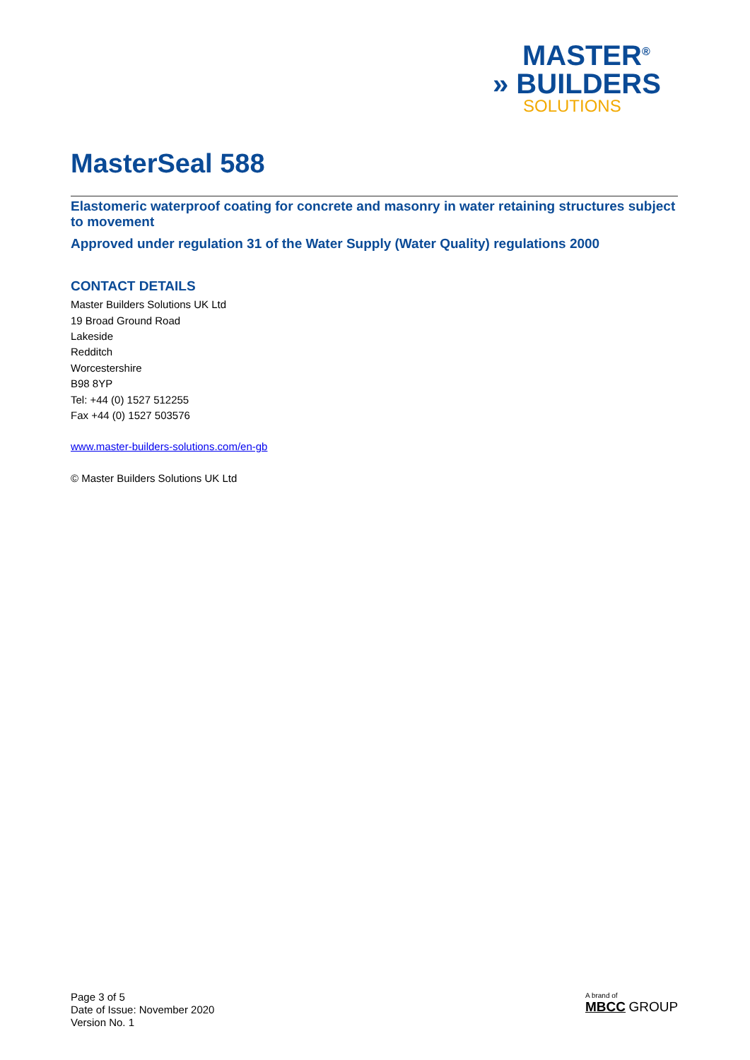MASTER<sup>®</sup>
» BUILDERS
SOLUTIONS
MasterSeal 588
Elastomeric waterproof coating for concrete and masonry in water retaining structures subject to movement
Approved under regulation 31 of the Water Supply (Water Quality) regulations 2000
CONTACT DETAILS
Master Builders Solutions UK Ltd
19 Broad Ground Road
Lakeside
Redditch
Worcestershire
B98 8YP
Tel: +44 (0) 1527 512255
Fax +44 (0) 1527 503576
www.master-builders-solutions.com/en-gb
© Master Builders Solutions UK Ltd
Page 3 of 5
Date of Issue: November 2020
Version No. 1
A brand of
MBCC GROUP